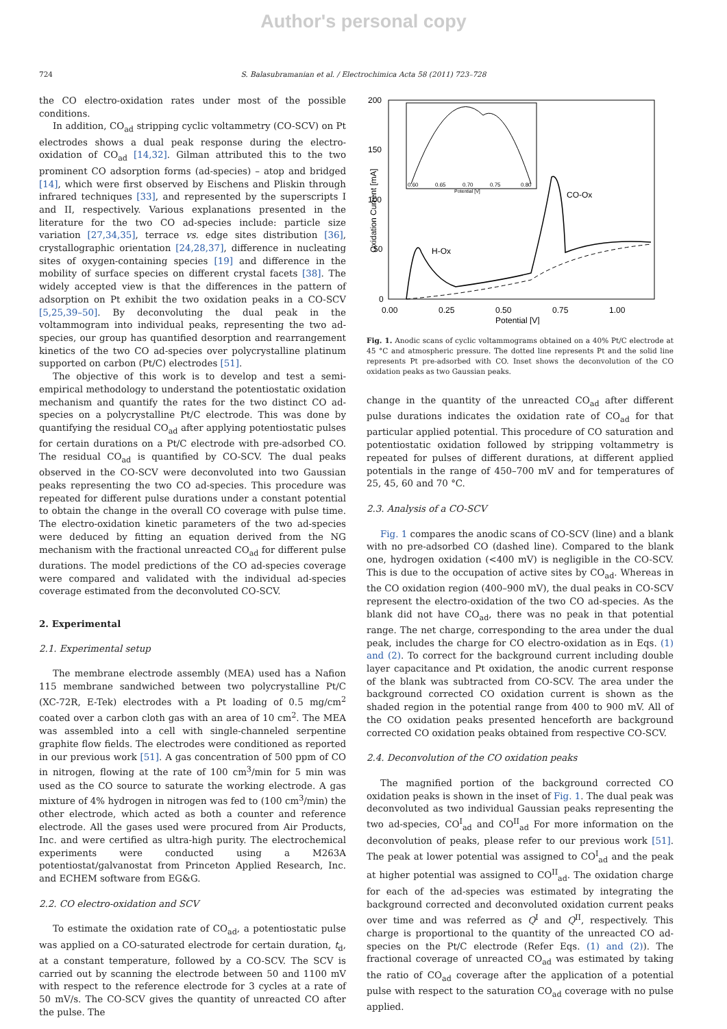Author's personal copy
724 S. Balasubramanian et al. / Electrochimica Acta 58 (2011) 723–728
the CO electro-oxidation rates under most of the possible conditions.
In addition, CO<sub>ad</sub> stripping cyclic voltammetry (CO-SCV) on Pt electrodes shows a dual peak response during the electro-oxidation of CO<sub>ad</sub> [14,32]. Gilman attributed this to the two prominent CO adsorption forms (ad-species) – atop and bridged [14], which were first observed by Eischens and Pliskin through infrared techniques [33], and represented by the superscripts I and II, respectively. Various explanations presented in the literature for the two CO ad-species include: particle size variation [27,34,35], terrace vs. edge sites distribution [36], crystallographic orientation [24,28,37], difference in nucleating sites of oxygen-containing species [19] and difference in the mobility of surface species on different crystal facets [38]. The widely accepted view is that the differences in the pattern of adsorption on Pt exhibit the two oxidation peaks in a CO-SCV [5,25,39–50]. By deconvoluting the dual peak in the voltammogram into individual peaks, representing the two ad-species, our group has quantified desorption and rearrangement kinetics of the two CO ad-species over polycrystalline platinum supported on carbon (Pt/C) electrodes [51].
The objective of this work is to develop and test a semi-empirical methodology to understand the potentiostatic oxidation mechanism and quantify the rates for the two distinct CO ad-species on a polycrystalline Pt/C electrode. This was done by quantifying the residual CO<sub>ad</sub> after applying potentiostatic pulses for certain durations on a Pt/C electrode with pre-adsorbed CO. The residual CO<sub>ad</sub> is quantified by CO-SCV. The dual peaks observed in the CO-SCV were deconvoluted into two Gaussian peaks representing the two CO ad-species. This procedure was repeated for different pulse durations under a constant potential to obtain the change in the overall CO coverage with pulse time. The electro-oxidation kinetic parameters of the two ad-species were deduced by fitting an equation derived from the NG mechanism with the fractional unreacted CO<sub>ad</sub> for different pulse durations. The model predictions of the CO ad-species coverage were compared and validated with the individual ad-species coverage estimated from the deconvoluted CO-SCV.
2. Experimental
2.1. Experimental setup
The membrane electrode assembly (MEA) used has a Nafion 115 membrane sandwiched between two polycrystalline Pt/C (XC-72R, E-Tek) electrodes with a Pt loading of 0.5 mg/cm<sup>2</sup> coated over a carbon cloth gas with an area of 10 cm<sup>2</sup>. The MEA was assembled into a cell with single-channeled serpentine graphite flow fields. The electrodes were conditioned as reported in our previous work [51]. A gas concentration of 500 ppm of CO in nitrogen, flowing at the rate of 100 cm<sup>3</sup>/min for 5 min was used as the CO source to saturate the working electrode. A gas mixture of 4% hydrogen in nitrogen was fed to (100 cm<sup>3</sup>/min) the other electrode, which acted as both a counter and reference electrode. All the gases used were procured from Air Products, Inc. and were certified as ultra-high purity. The electrochemical experiments were conducted using a M263A potentiostat/galvanostat from Princeton Applied Research, Inc. and ECHEM software from EG&G.
2.2. CO electro-oxidation and SCV
To estimate the oxidation rate of CO<sub>ad</sub>, a potentiostatic pulse was applied on a CO-saturated electrode for certain duration, t<sub>d</sub>, at a constant temperature, followed by a CO-SCV. The SCV is carried out by scanning the electrode between 50 and 1100 mV with respect to the reference electrode for 3 cycles at a rate of 50 mV/s. The CO-SCV gives the quantity of unreacted CO after the pulse. The
200
150
100
50
0
0.00
0.25
0.50
0.75
1.00
Potential [V]
Oxidation Current [mA]
H-Ox
CO-Ox
0.60
0.65
0.70
0.75
0.80
Potential [V]
Fig. 1. Anodic scans of cyclic voltammograms obtained on a 40% Pt/C electrode at 45 °C and atmospheric pressure. The dotted line represents Pt and the solid line represents Pt pre-adsorbed with CO. Inset shows the deconvolution of the CO oxidation peaks as two Gaussian peaks.
change in the quantity of the unreacted CO<sub>ad</sub> after different pulse durations indicates the oxidation rate of CO<sub>ad</sub> for that particular applied potential. This procedure of CO saturation and potentiostatic oxidation followed by stripping voltammetry is repeated for pulses of different durations, at different applied potentials in the range of 450–700 mV and for temperatures of 25, 45, 60 and 70 °C.
2.3. Analysis of a CO-SCV
Fig. 1 compares the anodic scans of CO-SCV (line) and a blank with no pre-adsorbed CO (dashed line). Compared to the blank one, hydrogen oxidation (<400 mV) is negligible in the CO-SCV. This is due to the occupation of active sites by CO<sub>ad</sub>. Whereas in the CO oxidation region (400–900 mV), the dual peaks in CO-SCV represent the electro-oxidation of the two CO ad-species. As the blank did not have CO<sub>ad</sub>, there was no peak in that potential range. The net charge, corresponding to the area under the dual peak, includes the charge for CO electro-oxidation as in Eqs. (1) and (2). To correct for the background current including double layer capacitance and Pt oxidation, the anodic current response of the blank was subtracted from CO-SCV. The area under the background corrected CO oxidation current is shown as the shaded region in the potential range from 400 to 900 mV. All of the CO oxidation peaks presented henceforth are background corrected CO oxidation peaks obtained from respective CO-SCV.
2.4. Deconvolution of the CO oxidation peaks
The magnified portion of the background corrected CO oxidation peaks is shown in the inset of Fig. 1. The dual peak was deconvoluted as two individual Gaussian peaks representing the two ad-species, CO<sup>I</sup><sub>ad</sub> and CO<sup>II</sup><sub>ad</sub> For more information on the deconvolution of peaks, please refer to our previous work [51]. The peak at lower potential was assigned to CO<sup>I</sup><sub>ad</sub> and the peak at higher potential was assigned to CO<sup>II</sup><sub>ad</sub>. The oxidation charge for each of the ad-species was estimated by integrating the background corrected and deconvoluted oxidation current peaks over time and was referred as Q<sup>I</sup> and Q<sup>II</sup>, respectively. This charge is proportional to the quantity of the unreacted CO ad-species on the Pt/C electrode (Refer Eqs. (1) and (2)). The fractional coverage of unreacted CO<sub>ad</sub> was estimated by taking the ratio of CO<sub>ad</sub> coverage after the application of a potential pulse with respect to the saturation CO<sub>ad</sub> coverage with no pulse applied.